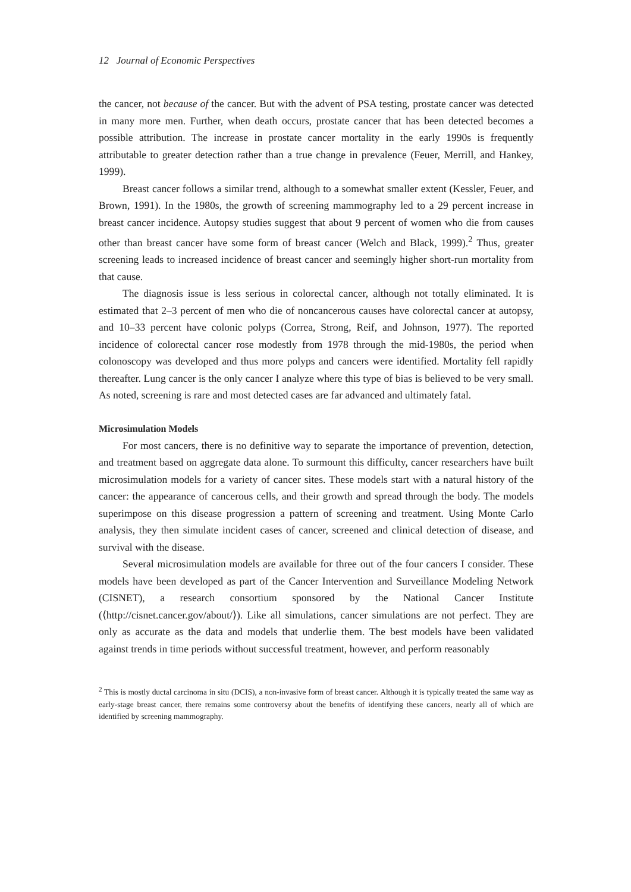12 Journal of Economic Perspectives
the cancer, not because of the cancer. But with the advent of PSA testing, prostate cancer was detected in many more men. Further, when death occurs, prostate cancer that has been detected becomes a possible attribution. The increase in prostate cancer mortality in the early 1990s is frequently attributable to greater detection rather than a true change in prevalence (Feuer, Merrill, and Hankey, 1999).
Breast cancer follows a similar trend, although to a somewhat smaller extent (Kessler, Feuer, and Brown, 1991). In the 1980s, the growth of screening mammography led to a 29 percent increase in breast cancer incidence. Autopsy studies suggest that about 9 percent of women who die from causes other than breast cancer have some form of breast cancer (Welch and Black, 1999).<sup>2</sup> Thus, greater screening leads to increased incidence of breast cancer and seemingly higher short-run mortality from that cause.
The diagnosis issue is less serious in colorectal cancer, although not totally eliminated. It is estimated that 2–3 percent of men who die of noncancerous causes have colorectal cancer at autopsy, and 10–33 percent have colonic polyps (Correa, Strong, Reif, and Johnson, 1977). The reported incidence of colorectal cancer rose modestly from 1978 through the mid-1980s, the period when colonoscopy was developed and thus more polyps and cancers were identified. Mortality fell rapidly thereafter. Lung cancer is the only cancer I analyze where this type of bias is believed to be very small. As noted, screening is rare and most detected cases are far advanced and ultimately fatal.
Microsimulation Models
For most cancers, there is no definitive way to separate the importance of prevention, detection, and treatment based on aggregate data alone. To surmount this difficulty, cancer researchers have built microsimulation models for a variety of cancer sites. These models start with a natural history of the cancer: the appearance of cancerous cells, and their growth and spread through the body. The models superimpose on this disease progression a pattern of screening and treatment. Using Monte Carlo analysis, they then simulate incident cases of cancer, screened and clinical detection of disease, and survival with the disease.
Several microsimulation models are available for three out of the four cancers I consider. These models have been developed as part of the Cancer Intervention and Surveillance Modeling Network (CISNET), a research consortium sponsored by the National Cancer Institute (⟨http://cisnet.cancer.gov/about/⟩). Like all simulations, cancer simulations are not perfect. They are only as accurate as the data and models that underlie them. The best models have been validated against trends in time periods without successful treatment, however, and perform reasonably
<sup>2</sup> This is mostly ductal carcinoma in situ (DCIS), a non-invasive form of breast cancer. Although it is typically treated the same way as early-stage breast cancer, there remains some controversy about the benefits of identifying these cancers, nearly all of which are identified by screening mammography.